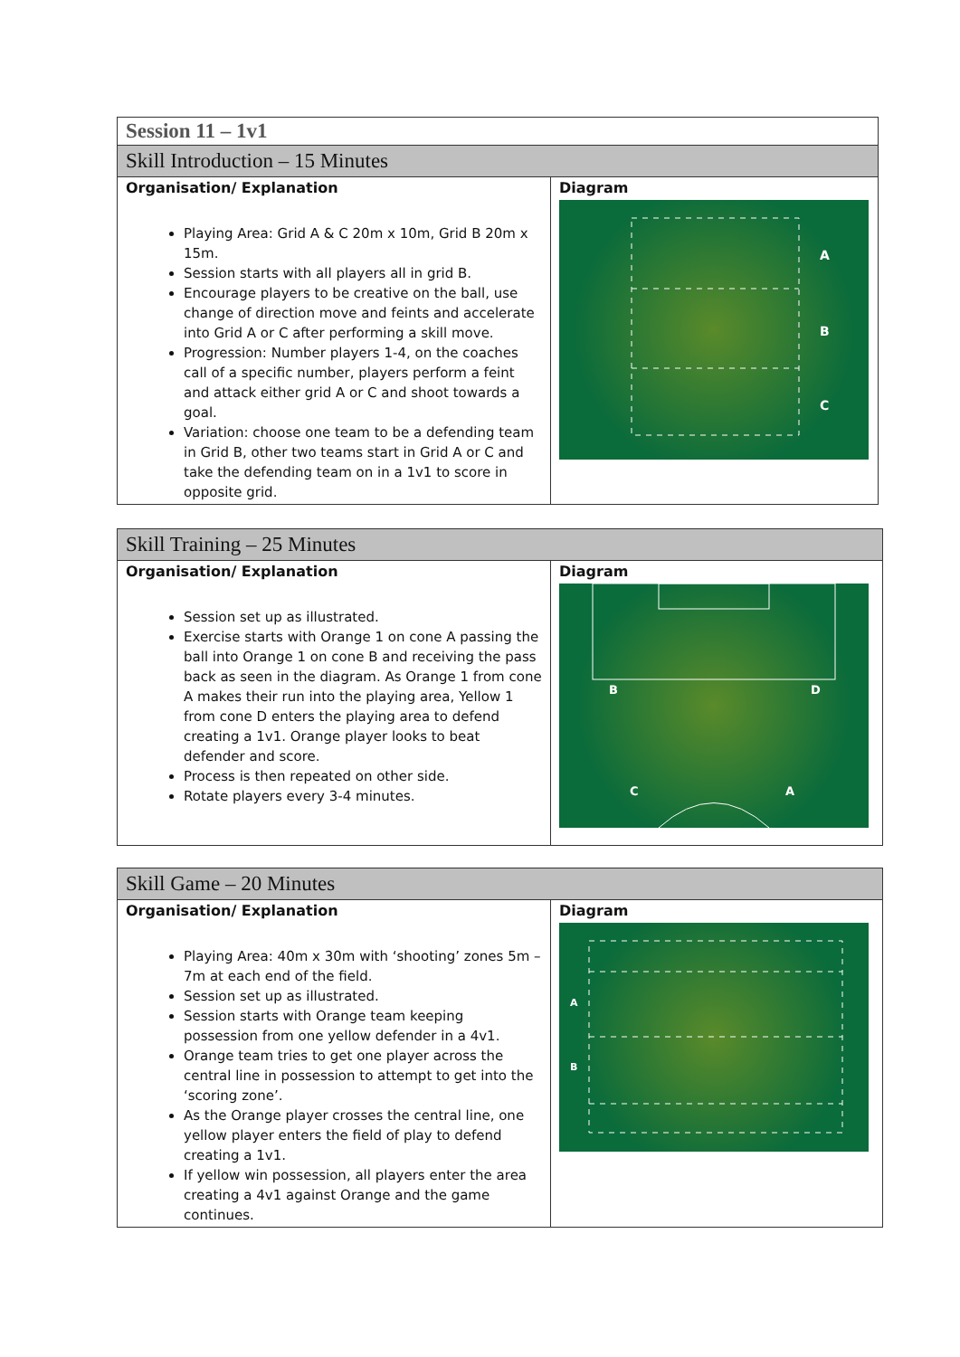| Session 11 – 1v1 | |
| Skill Introduction – 15 Minutes | |
| Organisation/ Explanation Playing Area: Grid A & C 20m x 10m, Grid B 20m x 15m. Session starts with all players all in grid B. Encourage players to be creative on the ball, use change of direction move and feints and accelerate into Grid A or C after performing a skill move. Progression: Number players 1-4, on the coaches call of a specific number, players perform a feint and attack either grid A or C and shoot towards a goal. Variation: choose one team to be a defending team in Grid B, other two teams start in Grid A or C and take the defending team on in a 1v1 to score in opposite grid. | Diagram A B C |
| Skill Training – 25 Minutes | |
| Organisation/ Explanation Session set up as illustrated. Exercise starts with Orange 1 on cone A passing the ball into Orange 1 on cone B and receiving the pass back as seen in the diagram. As Orange 1 from cone A makes their run into the playing area, Yellow 1 from cone D enters the playing area to defend creating a 1v1. Orange player looks to beat defender and score. Process is then repeated on other side. Rotate players every 3-4 minutes. | Diagram B D C A |
| Skill Game – 20 Minutes | |
| Organisation/ Explanation Playing Area: 40m x 30m with ‘shooting’ zones 5m – 7m at each end of the field. Session set up as illustrated. Session starts with Orange team keeping possession from one yellow defender in a 4v1. Orange team tries to get one player across the central line in possession to attempt to get into the ‘scoring zone’. As the Orange player crosses the central line, one yellow player enters the field of play to defend creating a 1v1. If yellow win possession, all players enter the area creating a 4v1 against Orange and the game continues. | Diagram A B |